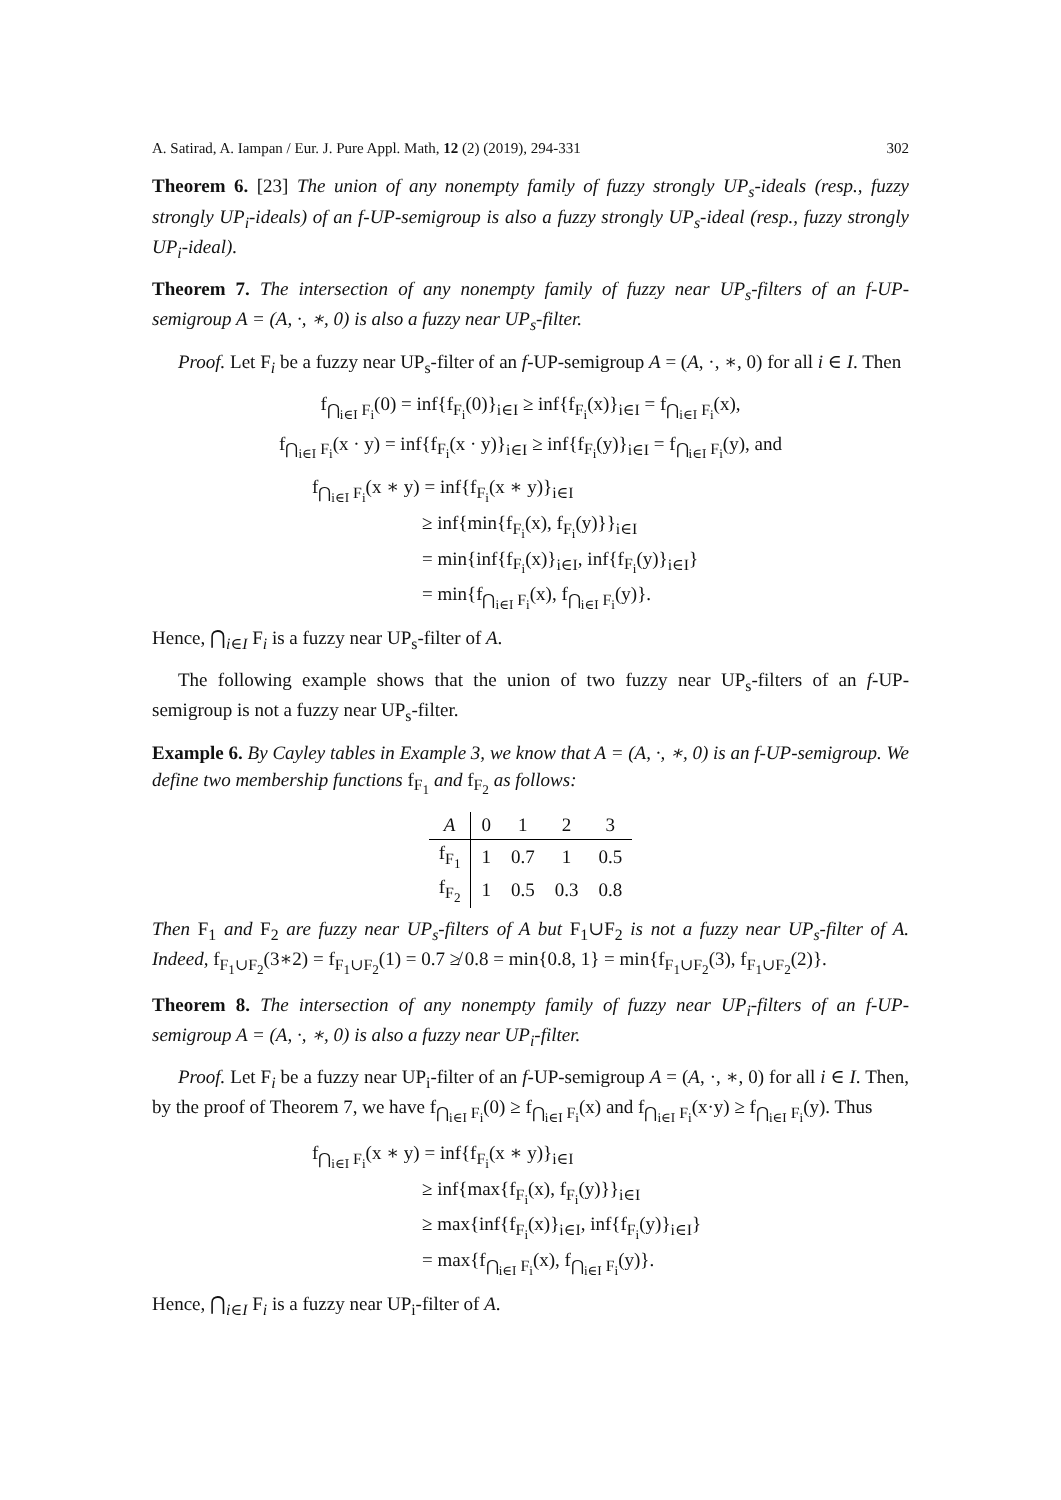A. Satirad, A. Iampan / Eur. J. Pure Appl. Math, 12 (2) (2019), 294-331 302
Theorem 6. [23] The union of any nonempty family of fuzzy strongly UP<sub>s</sub>-ideals (resp., fuzzy strongly UP<sub>i</sub>-ideals) of an f-UP-semigroup is also a fuzzy strongly UP<sub>s</sub>-ideal (resp., fuzzy strongly UP<sub>i</sub>-ideal).
Theorem 7. The intersection of any nonempty family of fuzzy near UP<sub>s</sub>-filters of an f-UP-semigroup A = (A, ·, ∗, 0) is also a fuzzy near UP<sub>s</sub>-filter.
Proof. Let F<sub>i</sub> be a fuzzy near UP<sub>s</sub>-filter of an f-UP-semigroup A = (A, ·, ∗, 0) for all i ∈ I. Then
f<sub>⋂<sub>i∈I</sub> F<sub>i</sub></sub>(0) = inf{f<sub>F<sub>i</sub></sub>(0)}<sub>i∈I</sub> ≥ inf{f<sub>F<sub>i</sub></sub>(x)}<sub>i∈I</sub> = f<sub>⋂<sub>i∈I</sub> F<sub>i</sub></sub>(x),
f<sub>⋂<sub>i∈I</sub> F<sub>i</sub></sub>(x · y) = inf{f<sub>F<sub>i</sub></sub>(x · y)}<sub>i∈I</sub> ≥ inf{f<sub>F<sub>i</sub></sub>(y)}<sub>i∈I</sub> = f<sub>⋂<sub>i∈I</sub> F<sub>i</sub></sub>(y), and
f<sub>⋂<sub>i∈I</sub> F<sub>i</sub></sub>(x ∗ y) = inf{f<sub>F<sub>i</sub></sub>(x ∗ y)}<sub>i∈I</sub>
≥ inf{min{f<sub>F<sub>i</sub></sub>(x), f<sub>F<sub>i</sub></sub>(y)}}<sub>i∈I</sub>
= min{inf{f<sub>F<sub>i</sub></sub>(x)}<sub>i∈I</sub>, inf{f<sub>F<sub>i</sub></sub>(y)}<sub>i∈I</sub>}
= min{f<sub>⋂<sub>i∈I</sub> F<sub>i</sub></sub>(x), f<sub>⋂<sub>i∈I</sub> F<sub>i</sub></sub>(y)}.
Hence, ⋂<sub>i∈I</sub> F<sub>i</sub> is a fuzzy near UP<sub>s</sub>-filter of A.
The following example shows that the union of two fuzzy near UP<sub>s</sub>-filters of an f-UP-semigroup is not a fuzzy near UP<sub>s</sub>-filter.
Example 6. By Cayley tables in Example 3, we know that A = (A, ·, ∗, 0) is an f-UP-semigroup. We define two membership functions f<sub>F<sub>1</sub></sub> and f<sub>F<sub>2</sub></sub> as follows:
| A | 0 | 1 | 2 | 3 |
| --- | --- | --- | --- | --- |
| f<sub>F<sub>1</sub></sub> | 1 | 0.7 | 1 | 0.5 |
| f<sub>F<sub>2</sub></sub> | 1 | 0.5 | 0.3 | 0.8 |
Then F<sub>1</sub> and F<sub>2</sub> are fuzzy near UP<sub>s</sub>-filters of A but F<sub>1</sub>∪F<sub>2</sub> is not a fuzzy near UP<sub>s</sub>-filter of A. Indeed, f<sub>F<sub>1</sub>∪F<sub>2</sub></sub>(3∗2) = f<sub>F<sub>1</sub>∪F<sub>2</sub></sub>(1) = 0.7 ≱ 0.8 = min{0.8, 1} = min{f<sub>F<sub>1</sub>∪F<sub>2</sub></sub>(3), f<sub>F<sub>1</sub>∪F<sub>2</sub></sub>(2)}.
Theorem 8. The intersection of any nonempty family of fuzzy near UP<sub>i</sub>-filters of an f-UP-semigroup A = (A, ·, ∗, 0) is also a fuzzy near UP<sub>i</sub>-filter.
Proof. Let F<sub>i</sub> be a fuzzy near UP<sub>i</sub>-filter of an f-UP-semigroup A = (A, ·, ∗, 0) for all i ∈ I. Then, by the proof of Theorem 7, we have f<sub>⋂<sub>i∈I</sub> F<sub>i</sub></sub>(0) ≥ f<sub>⋂<sub>i∈I</sub> F<sub>i</sub></sub>(x) and f<sub>⋂<sub>i∈I</sub> F<sub>i</sub></sub>(x·y) ≥ f<sub>⋂<sub>i∈I</sub> F<sub>i</sub></sub>(y). Thus
f<sub>⋂<sub>i∈I</sub> F<sub>i</sub></sub>(x ∗ y) = inf{f<sub>F<sub>i</sub></sub>(x ∗ y)}<sub>i∈I</sub>
≥ inf{max{f<sub>F<sub>i</sub></sub>(x), f<sub>F<sub>i</sub></sub>(y)}}<sub>i∈I</sub>
≥ max{inf{f<sub>F<sub>i</sub></sub>(x)}<sub>i∈I</sub>, inf{f<sub>F<sub>i</sub></sub>(y)}<sub>i∈I</sub>}
= max{f<sub>⋂<sub>i∈I</sub> F<sub>i</sub></sub>(x), f<sub>⋂<sub>i∈I</sub> F<sub>i</sub></sub>(y)}.
Hence, ⋂<sub>i∈I</sub> F<sub>i</sub> is a fuzzy near UP<sub>i</sub>-filter of A.